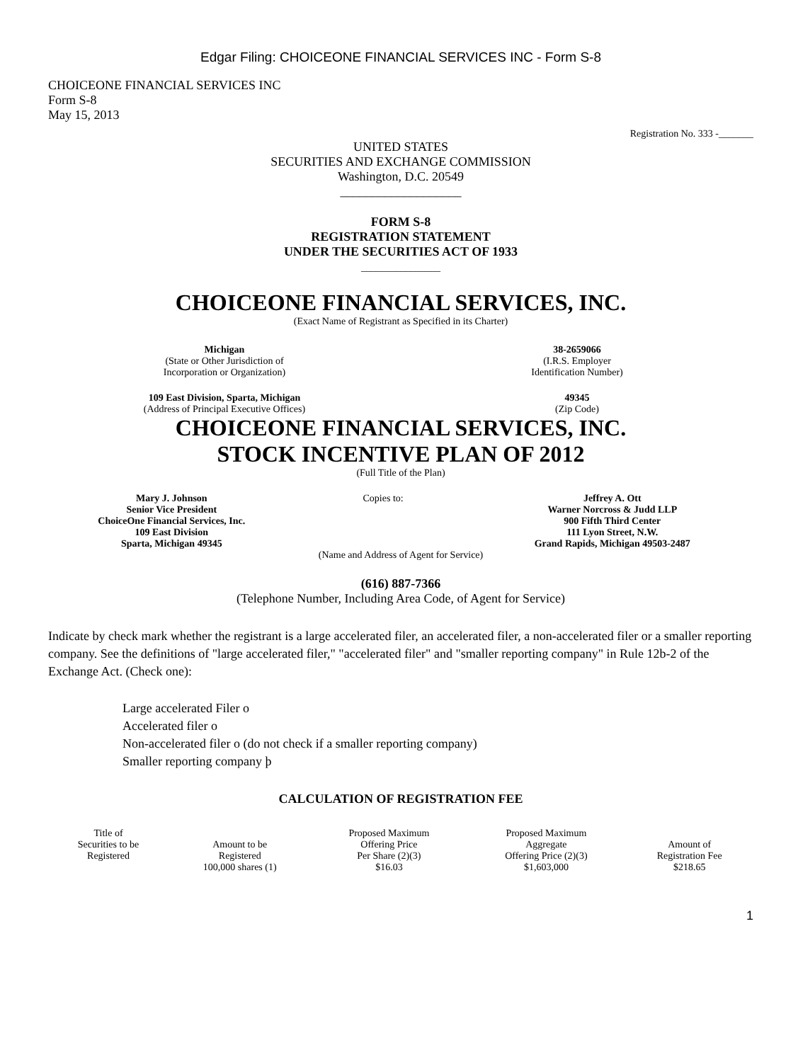Edgar Filing: CHOICEONE FINANCIAL SERVICES INC - Form S-8
CHOICEONE FINANCIAL SERVICES INC
Form S-8
May 15, 2013
Registration No. 333 -_______
UNITED STATES
SECURITIES AND EXCHANGE COMMISSION
Washington, D.C. 20549
___________________
FORM S-8
REGISTRATION STATEMENT
UNDER THE SECURITIES ACT OF 1933
________________
CHOICEONE FINANCIAL SERVICES, INC.
(Exact Name of Registrant as Specified in its Charter)
Michigan
(State or Other Jurisdiction of
Incorporation or Organization)
38-2659066
(I.R.S. Employer
Identification Number)
109 East Division, Sparta, Michigan
(Address of Principal Executive Offices)
49345
(Zip Code)
CHOICEONE FINANCIAL SERVICES, INC.
STOCK INCENTIVE PLAN OF 2012
(Full Title of the Plan)
Mary J. Johnson
Senior Vice President
ChoiceOne Financial Services, Inc.
109 East Division
Sparta, Michigan 49345
Copies to: Jeffrey A. Ott
Warner Norcross & Judd LLP
900 Fifth Third Center
111 Lyon Street, N.W.
Grand Rapids, Michigan 49503-2487
(Name and Address of Agent for Service)
(616) 887-7366
(Telephone Number, Including Area Code, of Agent for Service)
Indicate by check mark whether the registrant is a large accelerated filer, an accelerated filer, a non-accelerated filer or a smaller reporting company. See the definitions of "large accelerated filer," "accelerated filer" and "smaller reporting company" in Rule 12b-2 of the Exchange Act. (Check one):
Large accelerated Filer o
Accelerated filer o
Non-accelerated filer o (do not check if a smaller reporting company)
Smaller reporting company þ
CALCULATION OF REGISTRATION FEE
| Title of Securities to be Registered | Amount to be Registered | Proposed Maximum Offering Price Per Share (2)(3) | Proposed Maximum Aggregate Offering Price (2)(3) | Amount of Registration Fee |
| --- | --- | --- | --- | --- |
| | 100,000 shares (1) | $16.03 | $1,603,000 | $218.65 |
1